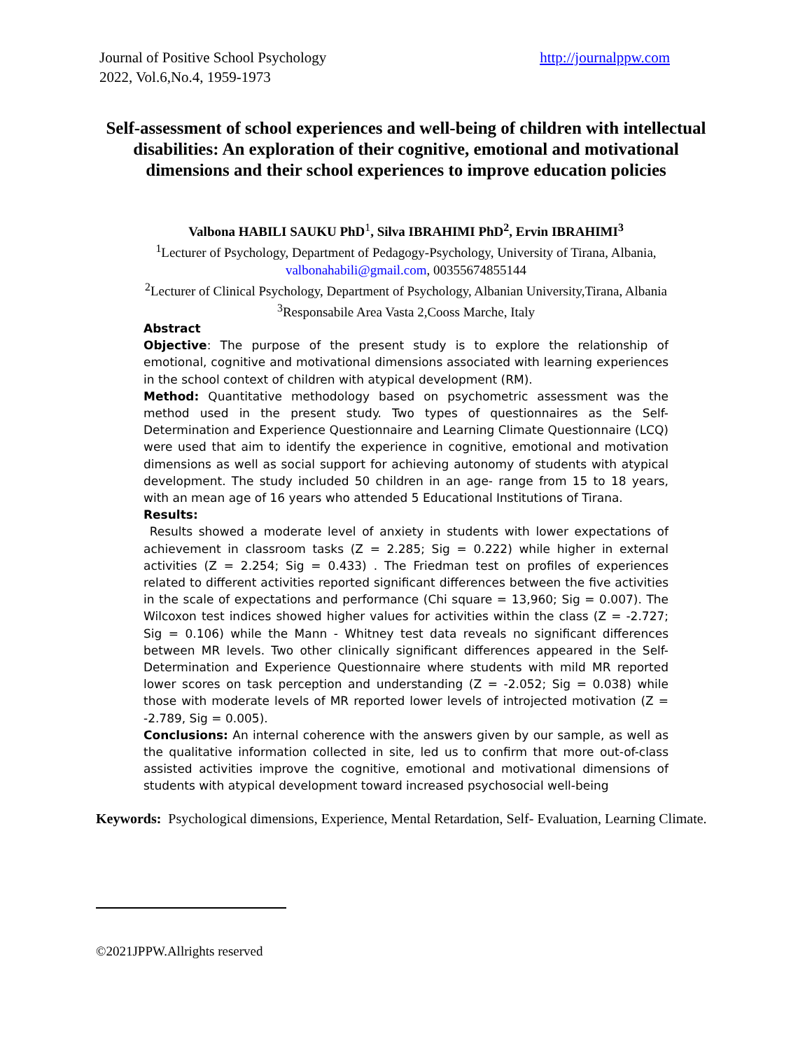Journal of Positive School Psychology
2022, Vol.6,No.4, 1959-1973
http://journalppw.com
Self-assessment of school experiences and well-being of children with intellectual disabilities: An exploration of their cognitive, emotional and motivational dimensions and their school experiences to improve education policies
Valbona HABILI SAUKU PhD<sup>1</sup>, Silva IBRAHIMI PhD<sup>2</sup>, Ervin IBRAHIMI<sup>3</sup>
<sup>1</sup> Lecturer of Psychology, Department of Pedagogy-Psychology, University of Tirana, Albania, valbonahabili@gmail.com, 00355674855144
<sup>2</sup> Lecturer of Clinical Psychology, Department of Psychology, Albanian University,Tirana, Albania
<sup>3</sup> Responsabile Area Vasta 2,Cooss Marche, Italy
Abstract
Objective: The purpose of the present study is to explore the relationship of emotional, cognitive and motivational dimensions associated with learning experiences in the school context of children with atypical development (RM).
Method: Quantitative methodology based on psychometric assessment was the method used in the present study. Two types of questionnaires as the Self-Determination and Experience Questionnaire and Learning Climate Questionnaire (LCQ) were used that aim to identify the experience in cognitive, emotional and motivation dimensions as well as social support for achieving autonomy of students with atypical development. The study included 50 children in an age- range from 15 to 18 years, with an mean age of 16 years who attended 5 Educational Institutions of Tirana.
Results:
Results showed a moderate level of anxiety in students with lower expectations of achievement in classroom tasks (Z = 2.285; Sig = 0.222) while higher in external activities (Z = 2.254; Sig = 0.433) . The Friedman test on profiles of experiences related to different activities reported significant differences between the five activities in the scale of expectations and performance (Chi square = 13,960; Sig = 0.007). The Wilcoxon test indices showed higher values for activities within the class (Z = -2.727; Sig = 0.106) while the Mann - Whitney test data reveals no significant differences between MR levels. Two other clinically significant differences appeared in the Self-Determination and Experience Questionnaire where students with mild MR reported lower scores on task perception and understanding (Z = -2.052; Sig = 0.038) while those with moderate levels of MR reported lower levels of introjected motivation (Z = -2.789, Sig = 0.005).
Conclusions: An internal coherence with the answers given by our sample, as well as the qualitative information collected in site, led us to confirm that more out-of-class assisted activities improve the cognitive, emotional and motivational dimensions of students with atypical development toward increased psychosocial well-being
Keywords: Psychological dimensions, Experience, Mental Retardation, Self- Evaluation, Learning Climate.
©2021JPPW.Allrights reserved